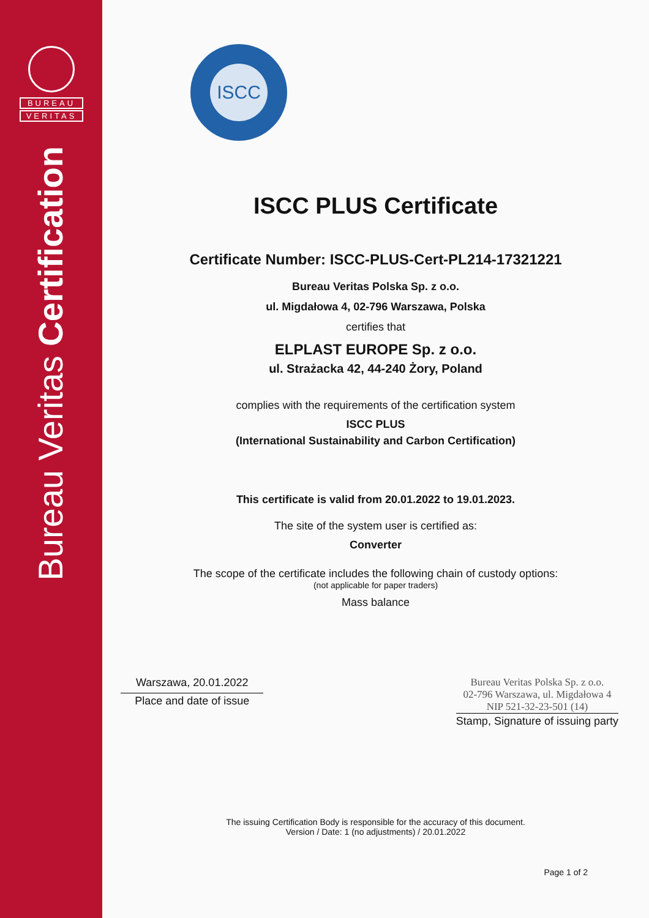BUREAU
VERITAS
Bureau Veritas Certification
ISCC
ISCC PLUS Certificate
Certificate Number: ISCC-PLUS-Cert-PL214-17321221
Bureau Veritas Polska Sp. z o.o.
ul. Migdałowa 4, 02-796 Warszawa, Polska
certifies that
ELPLAST EUROPE Sp. z o.o.
ul. Strażacka 42, 44-240 Żory, Poland
complies with the requirements of the certification system
ISCC PLUS
(International Sustainability and Carbon Certification)
This certificate is valid from 20.01.2022 to 19.01.2023.
The site of the system user is certified as:
Converter
The scope of the certificate includes the following chain of custody options:
(not applicable for paper traders)
Mass balance
Warszawa, 20.01.2022
Place and date of issue
Bureau Veritas Polska Sp. z o.o.
02-796 Warszawa, ul. Migdałowa 4
NIP 521-32-23-501 (14)
Stamp, Signature of issuing party
The issuing Certification Body is responsible for the accuracy of this document.
Version / Date: 1 (no adjustments) / 20.01.2022
Page 1 of 2